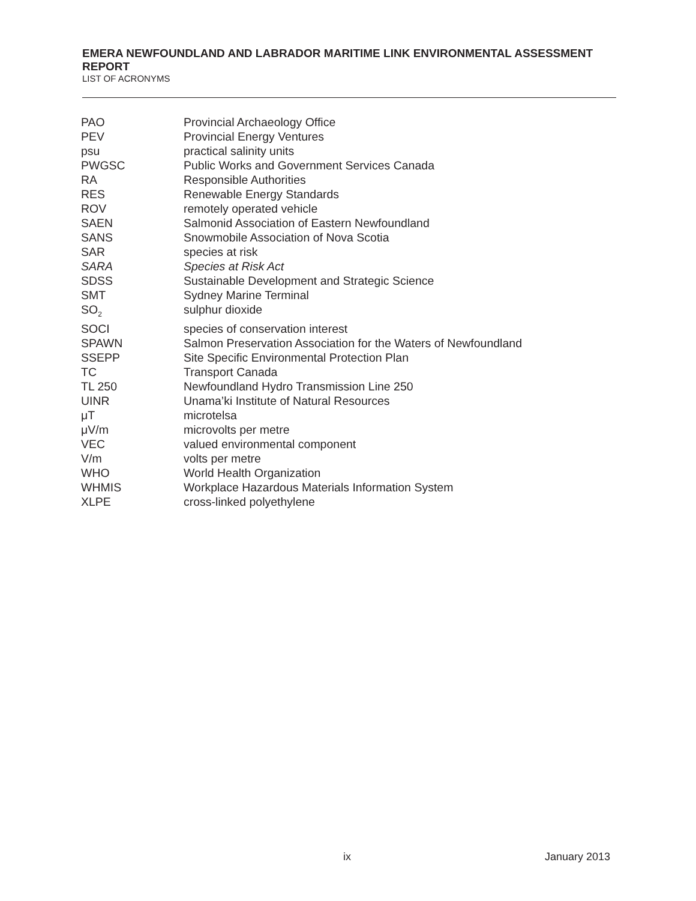EMERA NEWFOUNDLAND AND LABRADOR MARITIME LINK ENVIRONMENTAL ASSESSMENT REPORT
LIST OF ACRONYMS
| PAO | Provincial Archaeology Office |
| PEV | Provincial Energy Ventures |
| psu | practical salinity units |
| PWGSC | Public Works and Government Services Canada |
| RA | Responsible Authorities |
| RES | Renewable Energy Standards |
| ROV | remotely operated vehicle |
| SAEN | Salmonid Association of Eastern Newfoundland |
| SANS | Snowmobile Association of Nova Scotia |
| SAR | species at risk |
| SARA | Species at Risk Act |
| SDSS | Sustainable Development and Strategic Science |
| SMT | Sydney Marine Terminal |
| SO<sub>2</sub> | sulphur dioxide |
| SOCI | species of conservation interest |
| SPAWN | Salmon Preservation Association for the Waters of Newfoundland |
| SSEPP | Site Specific Environmental Protection Plan |
| TC | Transport Canada |
| TL 250 | Newfoundland Hydro Transmission Line 250 |
| UINR | Unama’ki Institute of Natural Resources |
| μT | microtelsa |
| μV/m | microvolts per metre |
| VEC | valued environmental component |
| V/m | volts per metre |
| WHO | World Health Organization |
| WHMIS | Workplace Hazardous Materials Information System |
| XLPE | cross-linked polyethylene |
ix January 2013